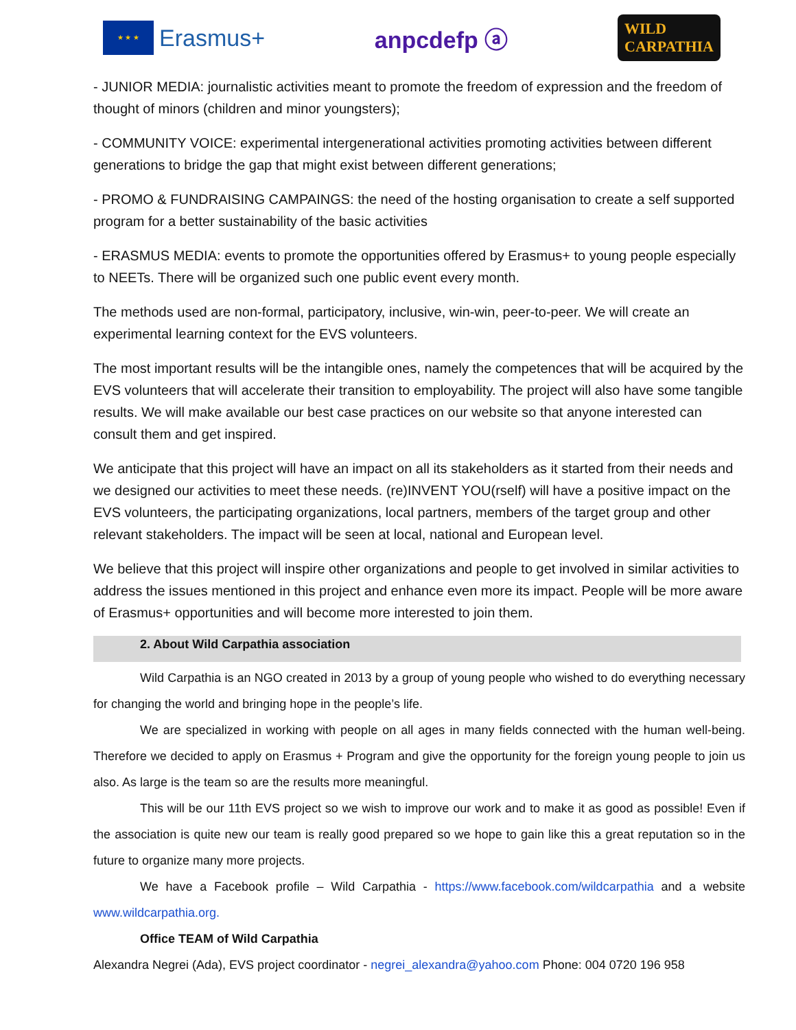★ ★ ★
Erasmus+
anpcdefp ⓐ
WILD
CARPATHIA
- JUNIOR MEDIA: journalistic activities meant to promote the freedom of expression and the freedom of thought of minors (children and minor youngsters);
- COMMUNITY VOICE: experimental intergenerational activities promoting activities between different generations to bridge the gap that might exist between different generations;
- PROMO & FUNDRAISING CAMPAINGS: the need of the hosting organisation to create a self supported program for a better sustainability of the basic activities
- ERASMUS MEDIA: events to promote the opportunities offered by Erasmus+ to young people especially to NEETs. There will be organized such one public event every month.
The methods used are non-formal, participatory, inclusive, win-win, peer-to-peer. We will create an experimental learning context for the EVS volunteers.
The most important results will be the intangible ones, namely the competences that will be acquired by the EVS volunteers that will accelerate their transition to employability. The project will also have some tangible results. We will make available our best case practices on our website so that anyone interested can consult them and get inspired.
We anticipate that this project will have an impact on all its stakeholders as it started from their needs and we designed our activities to meet these needs. (re)INVENT YOU(rself) will have a positive impact on the EVS volunteers, the participating organizations, local partners, members of the target group and other relevant stakeholders. The impact will be seen at local, national and European level.
We believe that this project will inspire other organizations and people to get involved in similar activities to address the issues mentioned in this project and enhance even more its impact. People will be more aware of Erasmus+ opportunities and will become more interested to join them.
2. About Wild Carpathia association
Wild Carpathia is an NGO created in 2013 by a group of young people who wished to do everything necessary for changing the world and bringing hope in the people’s life.
We are specialized in working with people on all ages in many fields connected with the human well-being. Therefore we decided to apply on Erasmus + Program and give the opportunity for the foreign young people to join us also. As large is the team so are the results more meaningful.
This will be our 11th EVS project so we wish to improve our work and to make it as good as possible! Even if the association is quite new our team is really good prepared so we hope to gain like this a great reputation so in the future to organize many more projects.
We have a Facebook profile – Wild Carpathia - https://www.facebook.com/wildcarpathia and a website www.wildcarpathia.org.
Office TEAM of Wild Carpathia
Alexandra Negrei (Ada), EVS project coordinator - negrei_alexandra@yahoo.com Phone: 004 0720 196 958